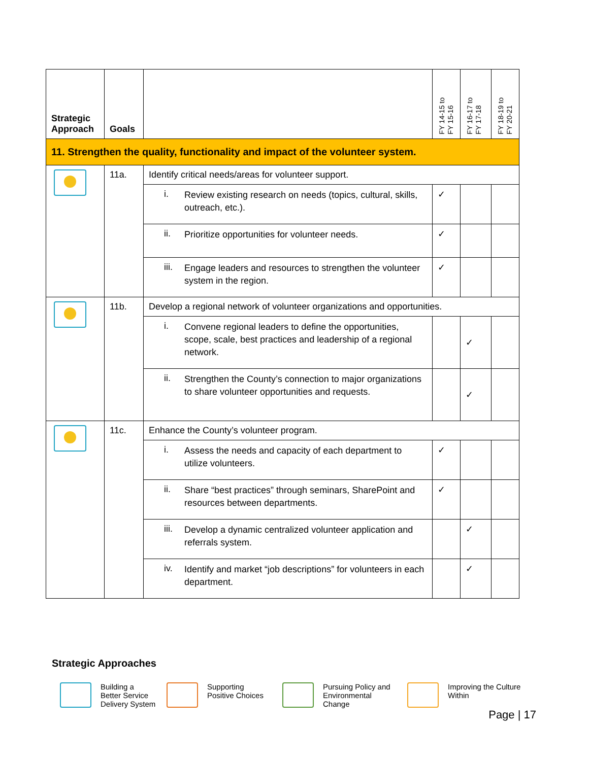| Strategic Approach | Goals | | FY 14-15 to FY 15-16 | FY 16-17 to FY 17-18 | FY 18-19 to FY 20-21 |
| --- | --- | --- | --- | --- | --- |
| 11. Strengthen the quality, functionality and impact of the volunteer system. | | | | | |
| | 11a. | Identify critical needs/areas for volunteer support. | | | |
| | | i. Review existing research on needs (topics, cultural, skills, outreach, etc.). | ✓ | | |
| | | ii. Prioritize opportunities for volunteer needs. | ✓ | | |
| | | iii. Engage leaders and resources to strengthen the volunteer system in the region. | ✓ | | |
| | 11b. | Develop a regional network of volunteer organizations and opportunities. | | | |
| | | i. Convene regional leaders to define the opportunities, scope, scale, best practices and leadership of a regional network. | | ✓ | |
| | | ii. Strengthen the County’s connection to major organizations to share volunteer opportunities and requests. | | ✓ | |
| | 11c. | Enhance the County’s volunteer program. | | | |
| | | i. Assess the needs and capacity of each department to utilize volunteers. | ✓ | | |
| | | ii. Share “best practices” through seminars, SharePoint and resources between departments. | ✓ | | |
| | | iii. Develop a dynamic centralized volunteer application and referrals system. | | ✓ | |
| | | iv. Identify and market “job descriptions” for volunteers in each department. | | ✓ | |
Strategic Approaches
Building a
Better Service
Delivery System
Supporting
Positive Choices
Pursuing Policy and
Environmental
Change
Improving the Culture
Within
Page | 17